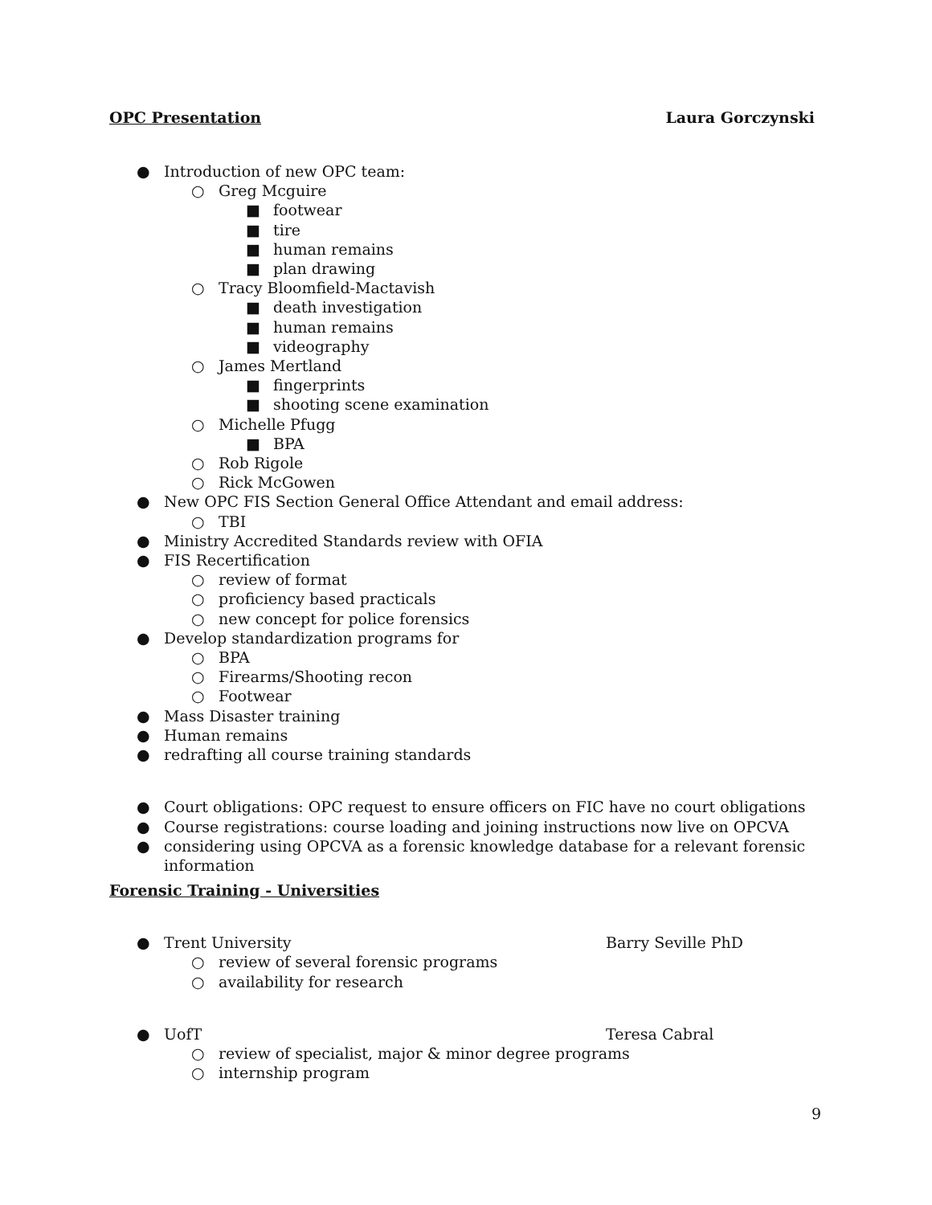OPC Presentation Laura Gorczynski
● Introduction of new OPC team:
○ Greg Mcguire
■ footwear
■ tire
■ human remains
■ plan drawing
○ Tracy Bloomfield-Mactavish
■ death investigation
■ human remains
■ videography
○ James Mertland
■ fingerprints
■ shooting scene examination
○ Michelle Pfugg
■ BPA
○ Rob Rigole
○ Rick McGowen
● New OPC FIS Section General Office Attendant and email address:
○ TBI
● Ministry Accredited Standards review with OFIA
● FIS Recertification
○ review of format
○ proficiency based practicals
○ new concept for police forensics
● Develop standardization programs for
○ BPA
○ Firearms/Shooting recon
○ Footwear
● Mass Disaster training
● Human remains
● redrafting all course training standards
● Court obligations: OPC request to ensure officers on FIC have no court obligations
● Course registrations: course loading and joining instructions now live on OPCVA
● considering using OPCVA as a forensic knowledge database for a relevant forensic information
Forensic Training - Universities
● Trent University Barry Seville PhD
○ review of several forensic programs
○ availability for research
● UofT Teresa Cabral
○ review of specialist, major & minor degree programs
○ internship program
9